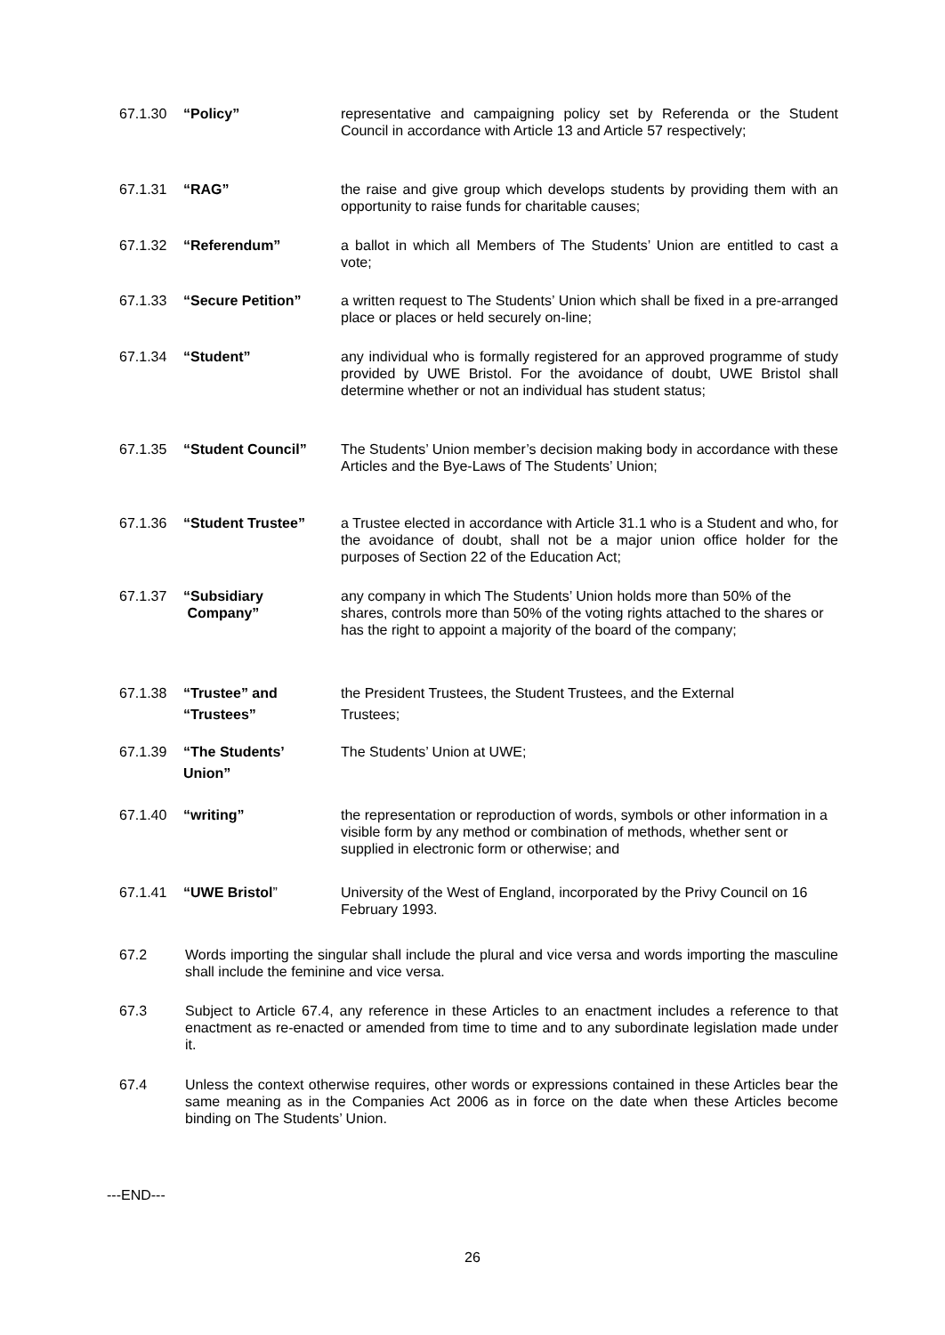67.1.30 “Policy” representative and campaigning policy set by Referenda or the Student Council in accordance with Article 13 and Article 57 respectively;
67.1.31 “RAG” the raise and give group which develops students by providing them with an opportunity to raise funds for charitable causes;
67.1.32 “Referendum” a ballot in which all Members of The Students’ Union are entitled to cast a vote;
67.1.33 “Secure Petition” a written request to The Students’ Union which shall be fixed in a pre-arranged place or places or held securely on-line;
67.1.34 “Student” any individual who is formally registered for an approved programme of study provided by UWE Bristol. For the avoidance of doubt, UWE Bristol shall determine whether or not an individual has student status;
67.1.35 “Student Council” The Students’ Union member’s decision making body in accordance with these Articles and the Bye-Laws of The Students’ Union;
67.1.36 “Student Trustee” a Trustee elected in accordance with Article 31.1 who is a Student and who, for the avoidance of doubt, shall not be a major union office holder for the purposes of Section 22 of the Education Act;
67.1.37 “Subsidiary
Company”
any company in which The Students’ Union holds more than 50% of the shares, controls more than 50% of the voting rights attached to the shares or has the right to appoint a majority of the board of the company;
67.1.38 “Trustee” and
“Trustees”
the President Trustees, the Student Trustees, and the External
Trustees;
67.1.39 “The Students’
Union”
The Students’ Union at UWE;
67.1.40 “writing” the representation or reproduction of words, symbols or other information in a visible form by any method or combination of methods, whether sent or supplied in electronic form or otherwise; and
67.1.41 “UWE Bristol” University of the West of England, incorporated by the Privy Council on 16 February 1993.
67.2 Words importing the singular shall include the plural and vice versa and words importing the masculine shall include the feminine and vice versa.
67.3 Subject to Article 67.4, any reference in these Articles to an enactment includes a reference to that enactment as re-enacted or amended from time to time and to any subordinate legislation made under it.
67.4 Unless the context otherwise requires, other words or expressions contained in these Articles bear the same meaning as in the Companies Act 2006 as in force on the date when these Articles become binding on The Students’ Union.
---END---
26